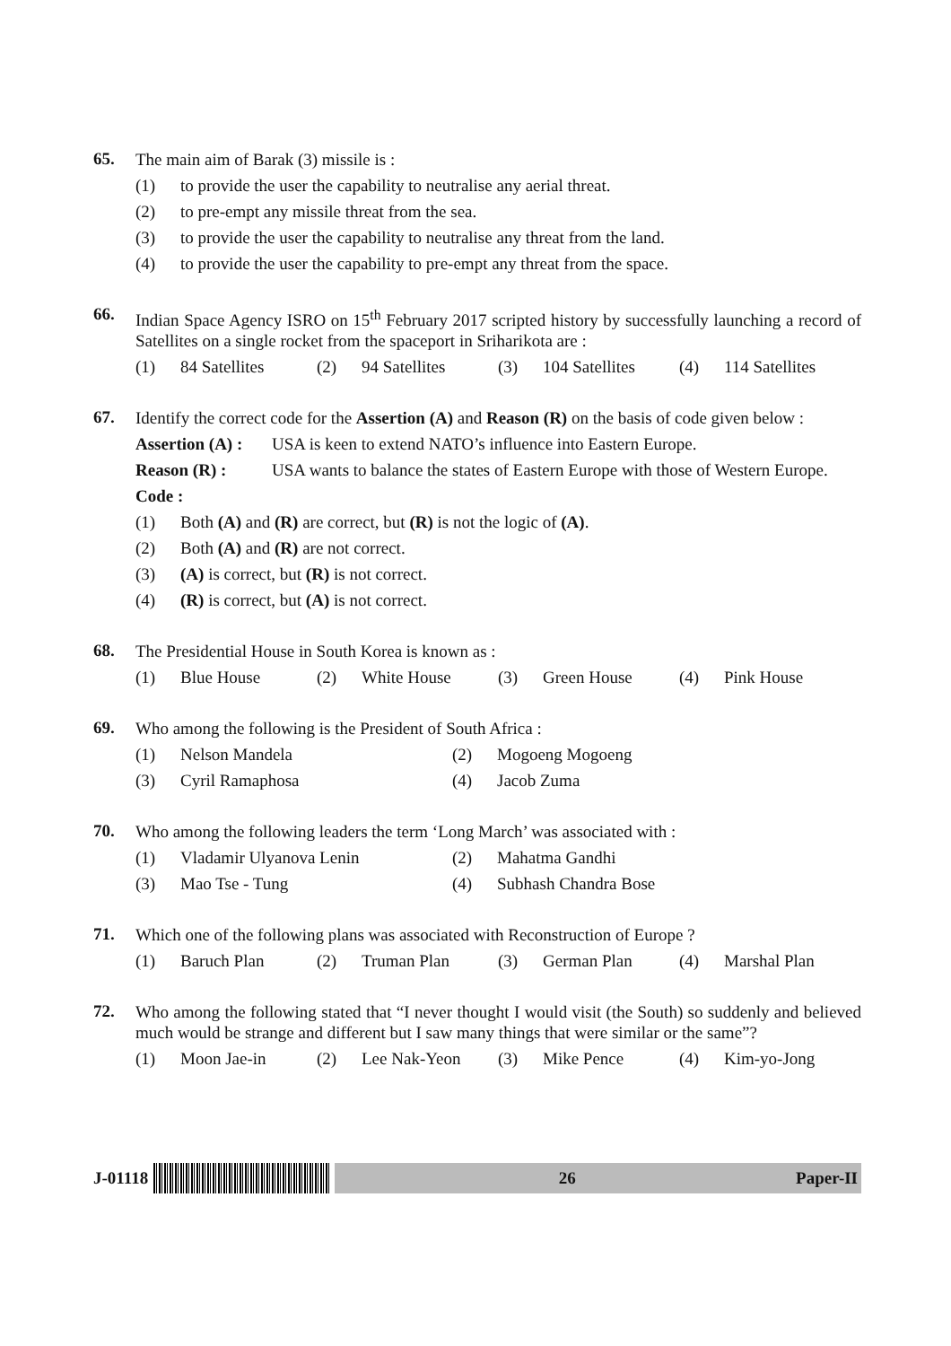65.
The main aim of Barak (3) missile is :
(1) to provide the user the capability to neutralise any aerial threat.
(2) to pre-empt any missile threat from the sea.
(3) to provide the user the capability to neutralise any threat from the land.
(4) to provide the user the capability to pre-empt any threat from the space.
66.
Indian Space Agency ISRO on 15<sup>th</sup> February 2017 scripted history by successfully launching a record of Satellites on a single rocket from the spaceport in Sriharikota are :
(1) 84 Satellites (2) 94 Satellites (3) 104 Satellites (4) 114 Satellites
67.
Identify the correct code for the Assertion (A) and Reason (R) on the basis of code given below :
Assertion (A) : USA is keen to extend NATO’s influence into Eastern Europe.
Reason (R) : USA wants to balance the states of Eastern Europe with those of Western Europe.
Code :
(1) Both (A) and (R) are correct, but (R) is not the logic of (A).
(2) Both (A) and (R) are not correct.
(3) (A) is correct, but (R) is not correct.
(4) (R) is correct, but (A) is not correct.
68.
The Presidential House in South Korea is known as :
(1) Blue House (2) White House (3) Green House (4) Pink House
69.
Who among the following is the President of South Africa :
(1) Nelson Mandela (2) Mogoeng Mogoeng
(3) Cyril Ramaphosa (4) Jacob Zuma
70.
Who among the following leaders the term ‘Long March’ was associated with :
(1) Vladamir Ulyanova Lenin (2) Mahatma Gandhi
(3) Mao Tse - Tung (4) Subhash Chandra Bose
71.
Which one of the following plans was associated with Reconstruction of Europe ?
(1) Baruch Plan (2) Truman Plan (3) German Plan (4) Marshal Plan
72.
Who among the following stated that “I never thought I would visit (the South) so suddenly and believed much would be strange and different but I saw many things that were similar or the same”?
(1) Moon Jae-in (2) Lee Nak-Yeon (3) Mike Pence (4) Kim-yo-Jong
J-01118
26 Paper-II